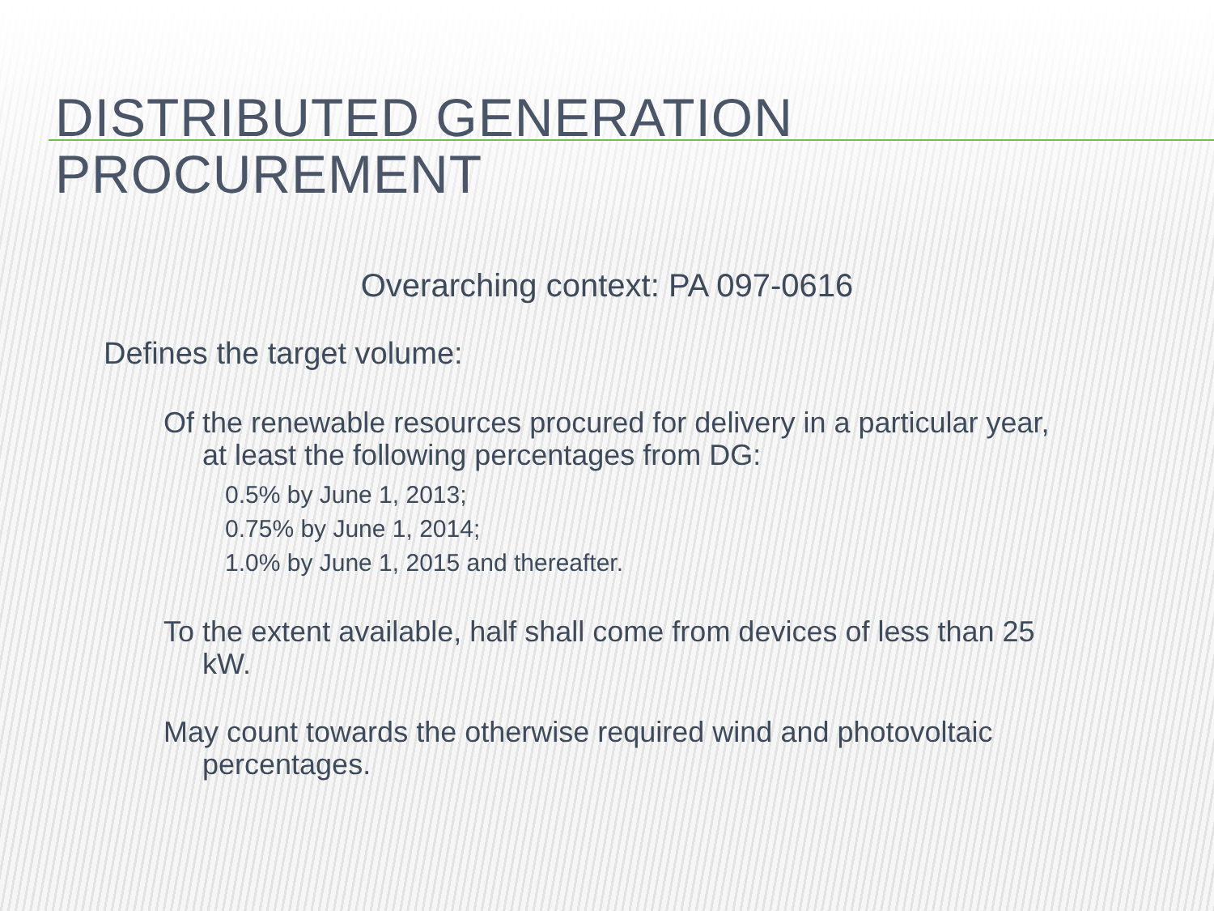DISTRIBUTED GENERATION PROCUREMENT
Overarching context: PA 097-0616
Defines the target volume:
Of the renewable resources procured for delivery in a particular year, at least the following percentages from DG:
0.5% by June 1, 2013;
0.75% by June 1, 2014;
1.0% by June 1, 2015 and thereafter.
To the extent available, half shall come from devices of less than 25 kW.
May count towards the otherwise required wind and photovoltaic percentages.